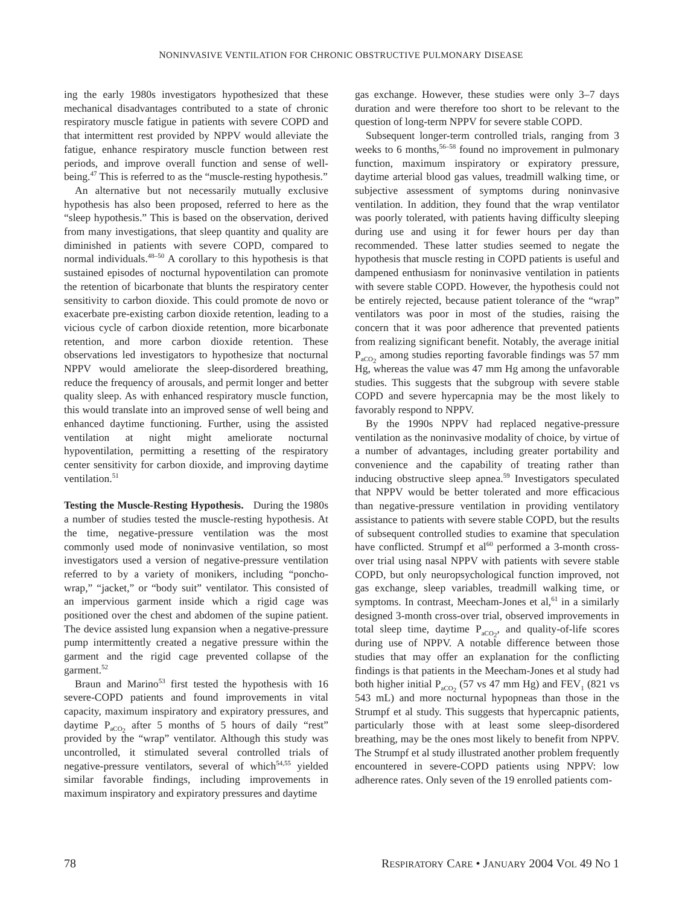NONINVASIVE VENTILATION FOR CHRONIC OBSTRUCTIVE PULMONARY DISEASE
ing the early 1980s investigators hypothesized that these mechanical disadvantages contributed to a state of chronic respiratory muscle fatigue in patients with severe COPD and that intermittent rest provided by NPPV would alleviate the fatigue, enhance respiratory muscle function between rest periods, and improve overall function and sense of well-being.<sup>47</sup> This is referred to as the “muscle-resting hypothesis.”
An alternative but not necessarily mutually exclusive hypothesis has also been proposed, referred to here as the “sleep hypothesis.” This is based on the observation, derived from many investigations, that sleep quantity and quality are diminished in patients with severe COPD, compared to normal individuals.<sup>48–50</sup> A corollary to this hypothesis is that sustained episodes of nocturnal hypoventilation can promote the retention of bicarbonate that blunts the respiratory center sensitivity to carbon dioxide. This could promote de novo or exacerbate pre-existing carbon dioxide retention, leading to a vicious cycle of carbon dioxide retention, more bicarbonate retention, and more carbon dioxide retention. These observations led investigators to hypothesize that nocturnal NPPV would ameliorate the sleep-disordered breathing, reduce the frequency of arousals, and permit longer and better quality sleep. As with enhanced respiratory muscle function, this would translate into an improved sense of well being and enhanced daytime functioning. Further, using the assisted ventilation at night might ameliorate nocturnal hypoventilation, permitting a resetting of the respiratory center sensitivity for carbon dioxide, and improving daytime ventilation.<sup>51</sup>
Testing the Muscle-Resting Hypothesis. During the 1980s a number of studies tested the muscle-resting hypothesis. At the time, negative-pressure ventilation was the most commonly used mode of noninvasive ventilation, so most investigators used a version of negative-pressure ventilation referred to by a variety of monikers, including “poncho-wrap,” “jacket,” or “body suit” ventilator. This consisted of an impervious garment inside which a rigid cage was positioned over the chest and abdomen of the supine patient. The device assisted lung expansion when a negative-pressure pump intermittently created a negative pressure within the garment and the rigid cage prevented collapse of the garment.<sup>52</sup>
Braun and Marino<sup>53</sup> first tested the hypothesis with 16 severe-COPD patients and found improvements in vital capacity, maximum inspiratory and expiratory pressures, and daytime P<sub>aCO<sub>2</sub></sub> after 5 months of 5 hours of daily “rest” provided by the “wrap” ventilator. Although this study was uncontrolled, it stimulated several controlled trials of negative-pressure ventilators, several of which<sup>54,55</sup> yielded similar favorable findings, including improvements in maximum inspiratory and expiratory pressures and daytime
gas exchange. However, these studies were only 3–7 days duration and were therefore too short to be relevant to the question of long-term NPPV for severe stable COPD.
Subsequent longer-term controlled trials, ranging from 3 weeks to 6 months,<sup>56–58</sup> found no improvement in pulmonary function, maximum inspiratory or expiratory pressure, daytime arterial blood gas values, treadmill walking time, or subjective assessment of symptoms during noninvasive ventilation. In addition, they found that the wrap ventilator was poorly tolerated, with patients having difficulty sleeping during use and using it for fewer hours per day than recommended. These latter studies seemed to negate the hypothesis that muscle resting in COPD patients is useful and dampened enthusiasm for noninvasive ventilation in patients with severe stable COPD. However, the hypothesis could not be entirely rejected, because patient tolerance of the “wrap” ventilators was poor in most of the studies, raising the concern that it was poor adherence that prevented patients from realizing significant benefit. Notably, the average initial P<sub>aCO<sub>2</sub></sub> among studies reporting favorable findings was 57 mm Hg, whereas the value was 47 mm Hg among the unfavorable studies. This suggests that the subgroup with severe stable COPD and severe hypercapnia may be the most likely to favorably respond to NPPV.
By the 1990s NPPV had replaced negative-pressure ventilation as the noninvasive modality of choice, by virtue of a number of advantages, including greater portability and convenience and the capability of treating rather than inducing obstructive sleep apnea.<sup>59</sup> Investigators speculated that NPPV would be better tolerated and more efficacious than negative-pressure ventilation in providing ventilatory assistance to patients with severe stable COPD, but the results of subsequent controlled studies to examine that speculation have conflicted. Strumpf et al<sup>60</sup> performed a 3-month cross-over trial using nasal NPPV with patients with severe stable COPD, but only neuropsychological function improved, not gas exchange, sleep variables, treadmill walking time, or symptoms. In contrast, Meecham-Jones et al,<sup>61</sup> in a similarly designed 3-month cross-over trial, observed improvements in total sleep time, daytime P<sub>aCO<sub>2</sub></sub>, and quality-of-life scores during use of NPPV. A notable difference between those studies that may offer an explanation for the conflicting findings is that patients in the Meecham-Jones et al study had both higher initial P<sub>aCO<sub>2</sub></sub> (57 vs 47 mm Hg) and FEV<sub>1</sub> (821 vs 543 mL) and more nocturnal hypopneas than those in the Strumpf et al study. This suggests that hypercapnic patients, particularly those with at least some sleep-disordered breathing, may be the ones most likely to benefit from NPPV. The Strumpf et al study illustrated another problem frequently encountered in severe-COPD patients using NPPV: low adherence rates. Only seven of the 19 enrolled patients com-
78 RESPIRATORY CARE • JANUARY 2004 VOL 49 NO 1